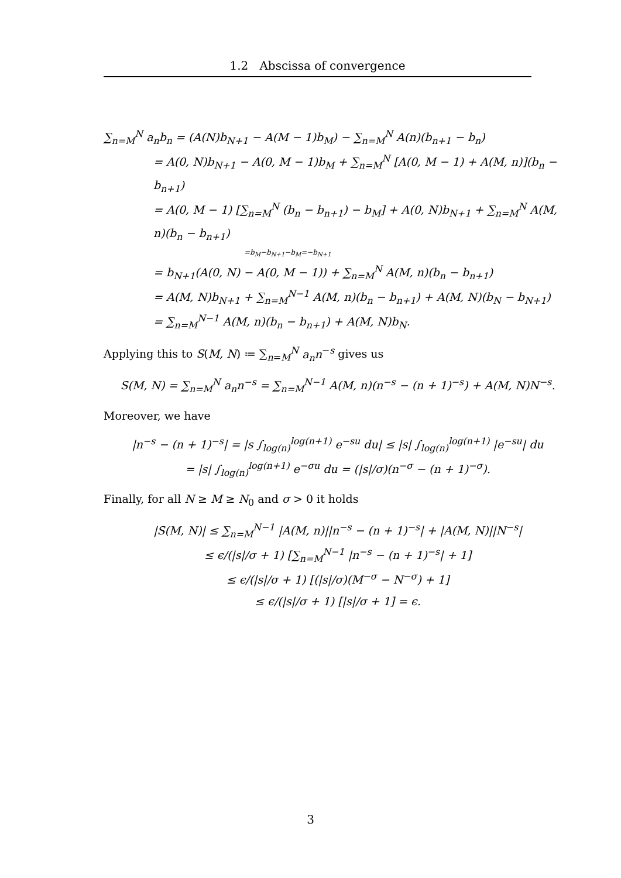1.2 Abscissa of convergence
∑<sub>n=M</sub><sup>N</sup> a<sub>n</sub>b<sub>n</sub> = (A(N)b<sub>N+1</sub> − A(M − 1)b<sub>M</sub>) − ∑<sub>n=M</sub><sup>N</sup> A(n)(b<sub>n+1</sub> − b<sub>n</sub>)
= A(0, N)b<sub>N+1</sub> − A(0, M − 1)b<sub>M</sub> + ∑<sub>n=M</sub><sup>N</sup> [A(0, M − 1) + A(M, n)](b<sub>n</sub> − b<sub>n+1</sub>)
= A(0, M − 1) [∑<sub>n=M</sub><sup>N</sup> (b<sub>n</sub> − b<sub>n+1</sub>) − b<sub>M</sub>] + A(0, N)b<sub>N+1</sub> + ∑<sub>n=M</sub><sup>N</sup> A(M, n)(b<sub>n</sub> − b<sub>n+1</sub>)
=b<sub>M</sub>−b<sub>N+1</sub>−b<sub>M</sub>=−b<sub>N+1</sub>
= b<sub>N+1</sub>(A(0, N) − A(0, M − 1)) + ∑<sub>n=M</sub><sup>N</sup> A(M, n)(b<sub>n</sub> − b<sub>n+1</sub>)
= A(M, N)b<sub>N+1</sub> + ∑<sub>n=M</sub><sup>N−1</sup> A(M, n)(b<sub>n</sub> − b<sub>n+1</sub>) + A(M, N)(b<sub>N</sub> − b<sub>N+1</sub>)
= ∑<sub>n=M</sub><sup>N−1</sup> A(M, n)(b<sub>n</sub> − b<sub>n+1</sub>) + A(M, N)b<sub>N</sub>.
Applying this to S(M, N) ≔ ∑<sub>n=M</sub><sup>N</sup> a<sub>n</sub>n<sup>−s</sup> gives us
S(M, N) = ∑<sub>n=M</sub><sup>N</sup> a<sub>n</sub>n<sup>−s</sup> = ∑<sub>n=M</sub><sup>N−1</sup> A(M, n)(n<sup>−s</sup> − (n + 1)<sup>−s</sup>) + A(M, N)N<sup>−s</sup>.
Moreover, we have
|n<sup>−s</sup> − (n + 1)<sup>−s</sup>| = |s ∫<sub>log(n)</sub><sup>log(n+1)</sup> e<sup>−su</sup> du| ≤ |s| ∫<sub>log(n)</sub><sup>log(n+1)</sup> |e<sup>−su</sup>| du
= |s| ∫<sub>log(n)</sub><sup>log(n+1)</sup> e<sup>−σu</sup> du = (|s|/σ)(n<sup>−σ</sup> − (n + 1)<sup>−σ</sup>).
Finally, for all N ≥ M ≥ N<sub>0</sub> and σ > 0 it holds
|S(M, N)| ≤ ∑<sub>n=M</sub><sup>N−1</sup> |A(M, n)||n<sup>−s</sup> − (n + 1)<sup>−s</sup>| + |A(M, N)||N<sup>−s</sup>|
≤ ϵ/(|s|/σ + 1) [∑<sub>n=M</sub><sup>N−1</sup> |n<sup>−s</sup> − (n + 1)<sup>−s</sup>| + 1]
≤ ϵ/(|s|/σ + 1) [(|s|/σ)(M<sup>−σ</sup> − N<sup>−σ</sup>) + 1]
≤ ϵ/(|s|/σ + 1) [|s|/σ + 1] = ϵ.
3